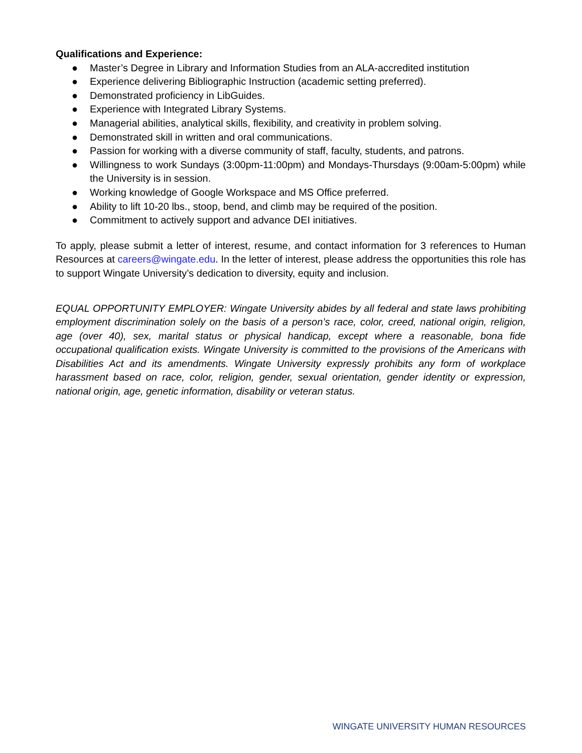Qualifications and Experience:
● Master’s Degree in Library and Information Studies from an ALA-accredited institution
● Experience delivering Bibliographic Instruction (academic setting preferred).
● Demonstrated proficiency in LibGuides.
● Experience with Integrated Library Systems.
● Managerial abilities, analytical skills, flexibility, and creativity in problem solving.
● Demonstrated skill in written and oral communications.
● Passion for working with a diverse community of staff, faculty, students, and patrons.
● Willingness to work Sundays (3:00pm-11:00pm) and Mondays-Thursdays (9:00am-5:00pm) while the University is in session.
● Working knowledge of Google Workspace and MS Office preferred.
● Ability to lift 10-20 lbs., stoop, bend, and climb may be required of the position.
● Commitment to actively support and advance DEI initiatives.
To apply, please submit a letter of interest, resume, and contact information for 3 references to Human Resources at careers@wingate.edu. In the letter of interest, please address the opportunities this role has to support Wingate University’s dedication to diversity, equity and inclusion.
EQUAL OPPORTUNITY EMPLOYER: Wingate University abides by all federal and state laws prohibiting employment discrimination solely on the basis of a person’s race, color, creed, national origin, religion, age (over 40), sex, marital status or physical handicap, except where a reasonable, bona fide occupational qualification exists. Wingate University is committed to the provisions of the Americans with Disabilities Act and its amendments. Wingate University expressly prohibits any form of workplace harassment based on race, color, religion, gender, sexual orientation, gender identity or expression, national origin, age, genetic information, disability or veteran status.
WINGATE UNIVERSITY HUMAN RESOURCES